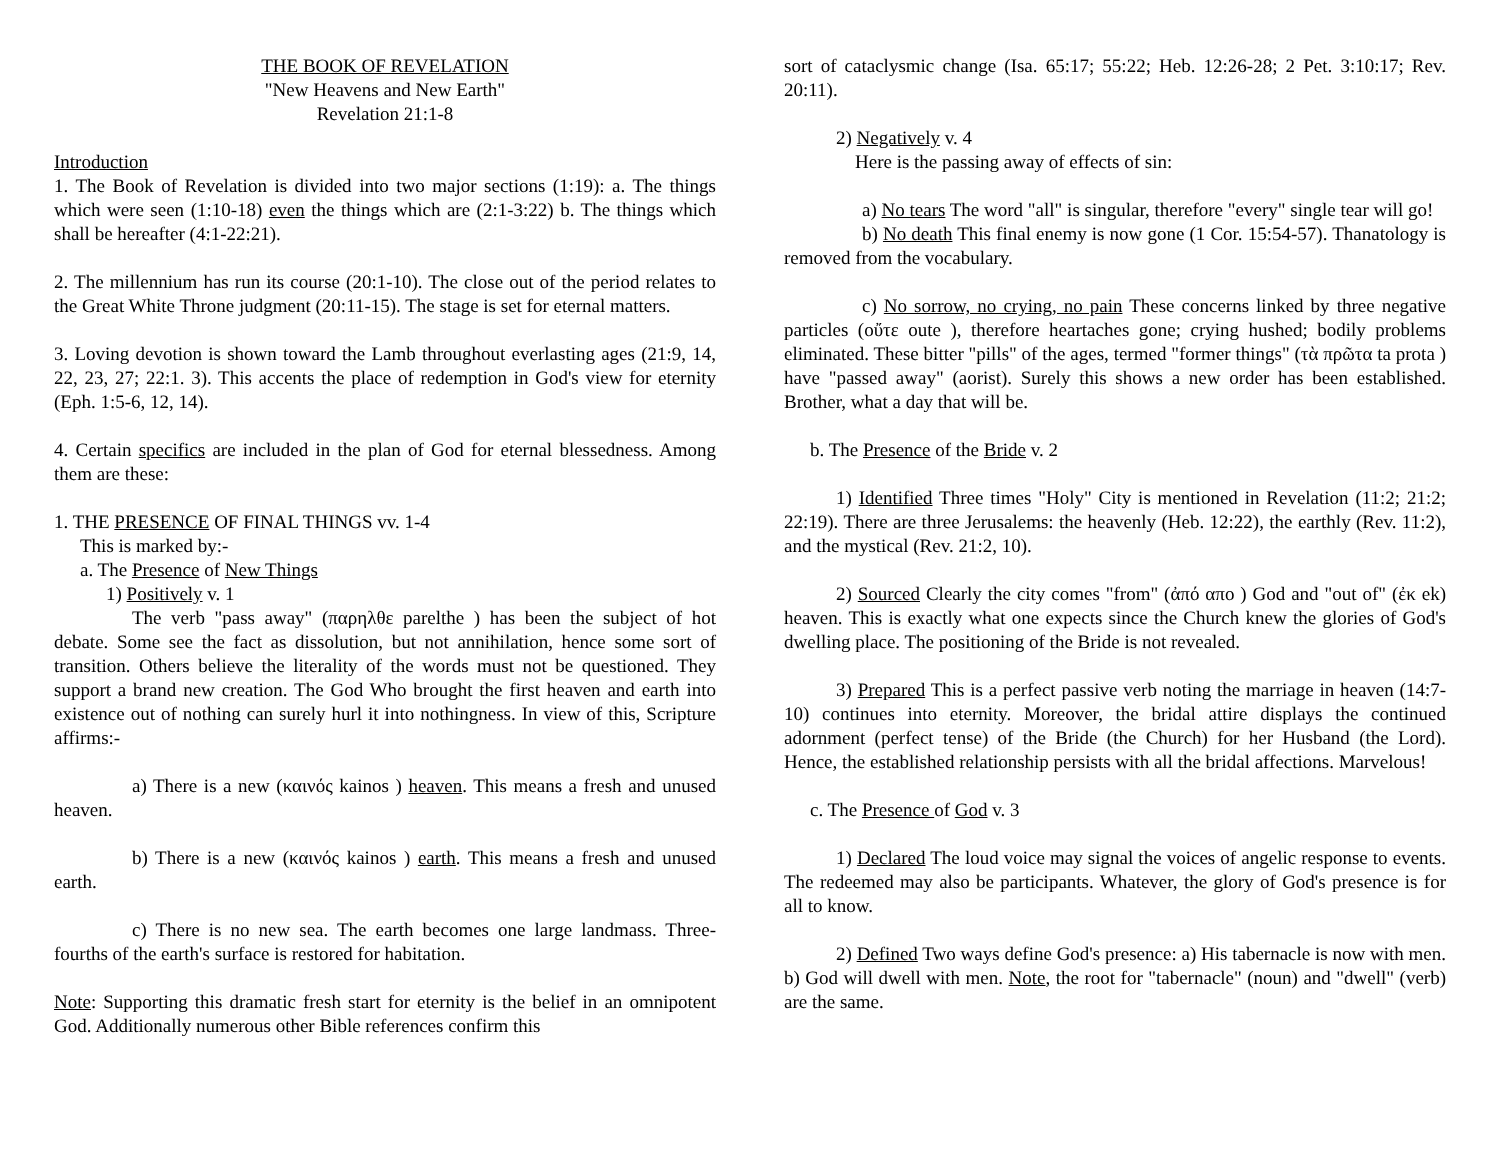THE BOOK OF REVELATION
"New Heavens and New Earth"
Revelation 21:1-8
Introduction
1. The Book of Revelation is divided into two major sections (1:19): a. The things which were seen (1:10-18) even the things which are (2:1-3:22) b. The things which shall be hereafter (4:1-22:21).
2. The millennium has run its course (20:1-10). The close out of the period relates to the Great White Throne judgment (20:11-15). The stage is set for eternal matters.
3. Loving devotion is shown toward the Lamb throughout everlasting ages (21:9, 14, 22, 23, 27; 22:1. 3). This accents the place of redemption in God's view for eternity (Eph. 1:5-6, 12, 14).
4. Certain specifics are included in the plan of God for eternal blessedness. Among them are these:
1. THE PRESENCE OF FINAL THINGS vv. 1-4
This is marked by:-
a. The Presence of New Things
1) Positively v. 1
The verb "pass away" (παρηλθε parelthe ) has been the subject of hot debate. Some see the fact as dissolution, but not annihilation, hence some sort of transition. Others believe the literality of the words must not be questioned. They support a brand new creation. The God Who brought the first heaven and earth into existence out of nothing can surely hurl it into nothingness. In view of this, Scripture affirms:-
a) There is a new (καινός kainos ) heaven. This means a fresh and unused heaven.
b) There is a new (καινός kainos ) earth. This means a fresh and unused earth.
c) There is no new sea. The earth becomes one large landmass. Three-fourths of the earth's surface is restored for habitation.
Note: Supporting this dramatic fresh start for eternity is the belief in an omnipotent God. Additionally numerous other Bible references confirm this
sort of cataclysmic change (Isa. 65:17; 55:22; Heb. 12:26-28; 2 Pet. 3:10:17; Rev. 20:11).
2) Negatively v. 4
Here is the passing away of effects of sin:
a) No tears The word "all" is singular, therefore "every" single tear will go!
b) No death This final enemy is now gone (1 Cor. 15:54-57). Thanatology is removed from the vocabulary.
c) No sorrow, no crying, no pain These concerns linked by three negative particles (οὔτε oute ), therefore heartaches gone; crying hushed; bodily problems eliminated. These bitter "pills" of the ages, termed "former things" (τὰ πρῶτα ta prota ) have "passed away" (aorist). Surely this shows a new order has been established. Brother, what a day that will be.
b. The Presence of the Bride v. 2
1) Identified Three times "Holy" City is mentioned in Revelation (11:2; 21:2; 22:19). There are three Jerusalems: the heavenly (Heb. 12:22), the earthly (Rev. 11:2), and the mystical (Rev. 21:2, 10).
2) Sourced Clearly the city comes "from" (ἀπό απο ) God and "out of" (ἐκ ek) heaven. This is exactly what one expects since the Church knew the glories of God's dwelling place. The positioning of the Bride is not revealed.
3) Prepared This is a perfect passive verb noting the marriage in heaven (14:7-10) continues into eternity. Moreover, the bridal attire displays the continued adornment (perfect tense) of the Bride (the Church) for her Husband (the Lord). Hence, the established relationship persists with all the bridal affections. Marvelous!
c. The Presence of God v. 3
1) Declared The loud voice may signal the voices of angelic response to events. The redeemed may also be participants. Whatever, the glory of God's presence is for all to know.
2) Defined Two ways define God's presence: a) His tabernacle is now with men. b) God will dwell with men. Note, the root for "tabernacle" (noun) and "dwell" (verb) are the same.